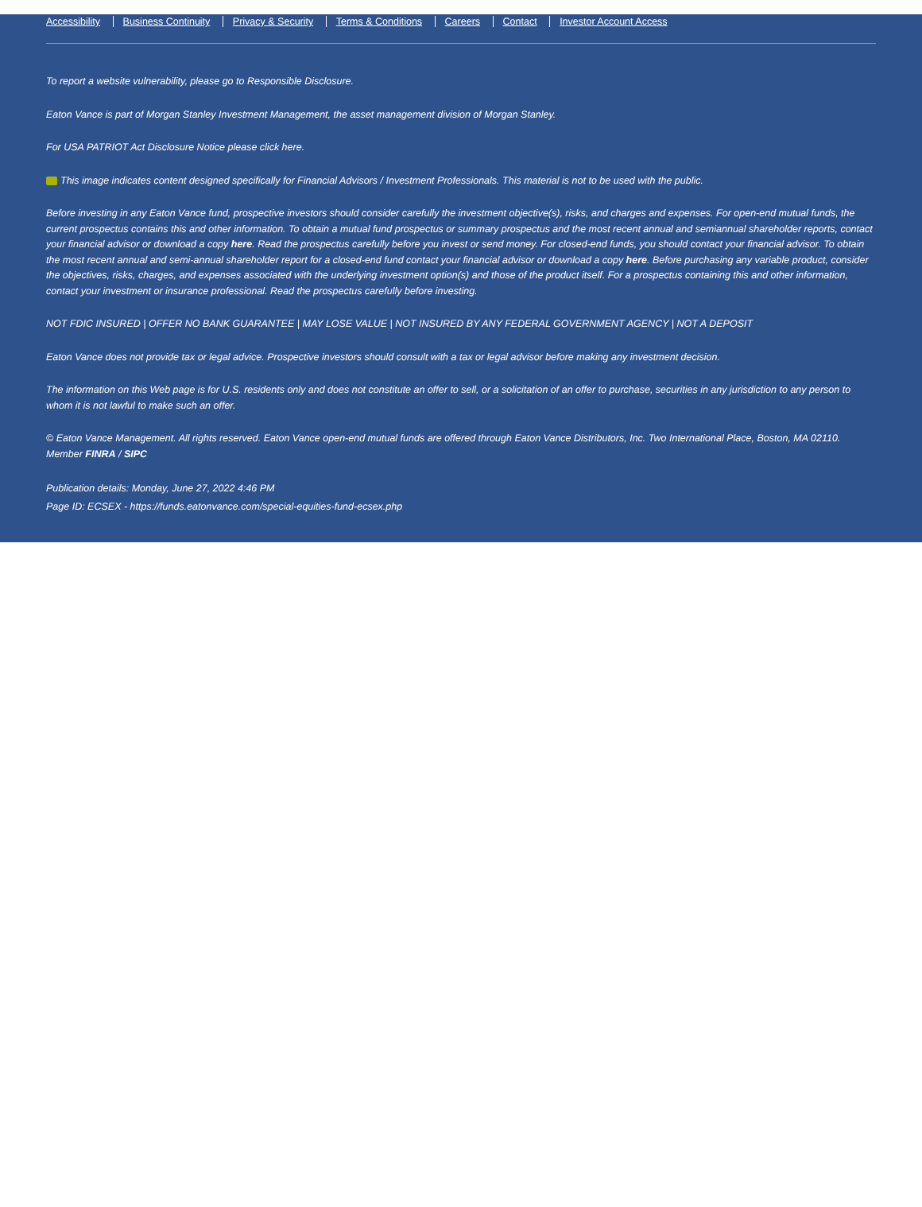Accessibility Business Continuity Privacy & Security Terms & Conditions Careers Contact Investor Account Access
To report a website vulnerability, please go to Responsible Disclosure.
Eaton Vance is part of Morgan Stanley Investment Management, the asset management division of Morgan Stanley.
For USA PATRIOT Act Disclosure Notice please click here.
This image indicates content designed specifically for Financial Advisors / Investment Professionals. This material is not to be used with the public.
Before investing in any Eaton Vance fund, prospective investors should consider carefully the investment objective(s), risks, and charges and expenses. For open-end mutual funds, the current prospectus contains this and other information. To obtain a mutual fund prospectus or summary prospectus and the most recent annual and semiannual shareholder reports, contact your financial advisor or download a copy here. Read the prospectus carefully before you invest or send money. For closed-end funds, you should contact your financial advisor. To obtain the most recent annual and semi-annual shareholder report for a closed-end fund contact your financial advisor or download a copy here. Before purchasing any variable product, consider the objectives, risks, charges, and expenses associated with the underlying investment option(s) and those of the product itself. For a prospectus containing this and other information, contact your investment or insurance professional. Read the prospectus carefully before investing.
NOT FDIC INSURED | OFFER NO BANK GUARANTEE | MAY LOSE VALUE | NOT INSURED BY ANY FEDERAL GOVERNMENT AGENCY | NOT A DEPOSIT
Eaton Vance does not provide tax or legal advice. Prospective investors should consult with a tax or legal advisor before making any investment decision.
The information on this Web page is for U.S. residents only and does not constitute an offer to sell, or a solicitation of an offer to purchase, securities in any jurisdiction to any person to whom it is not lawful to make such an offer.
© Eaton Vance Management. All rights reserved. Eaton Vance open-end mutual funds are offered through Eaton Vance Distributors, Inc. Two International Place, Boston, MA 02110. Member FINRA / SIPC
Publication details: Monday, June 27, 2022 4:46 PM
Page ID: ECSEX - https://funds.eatonvance.com/special-equities-fund-ecsex.php